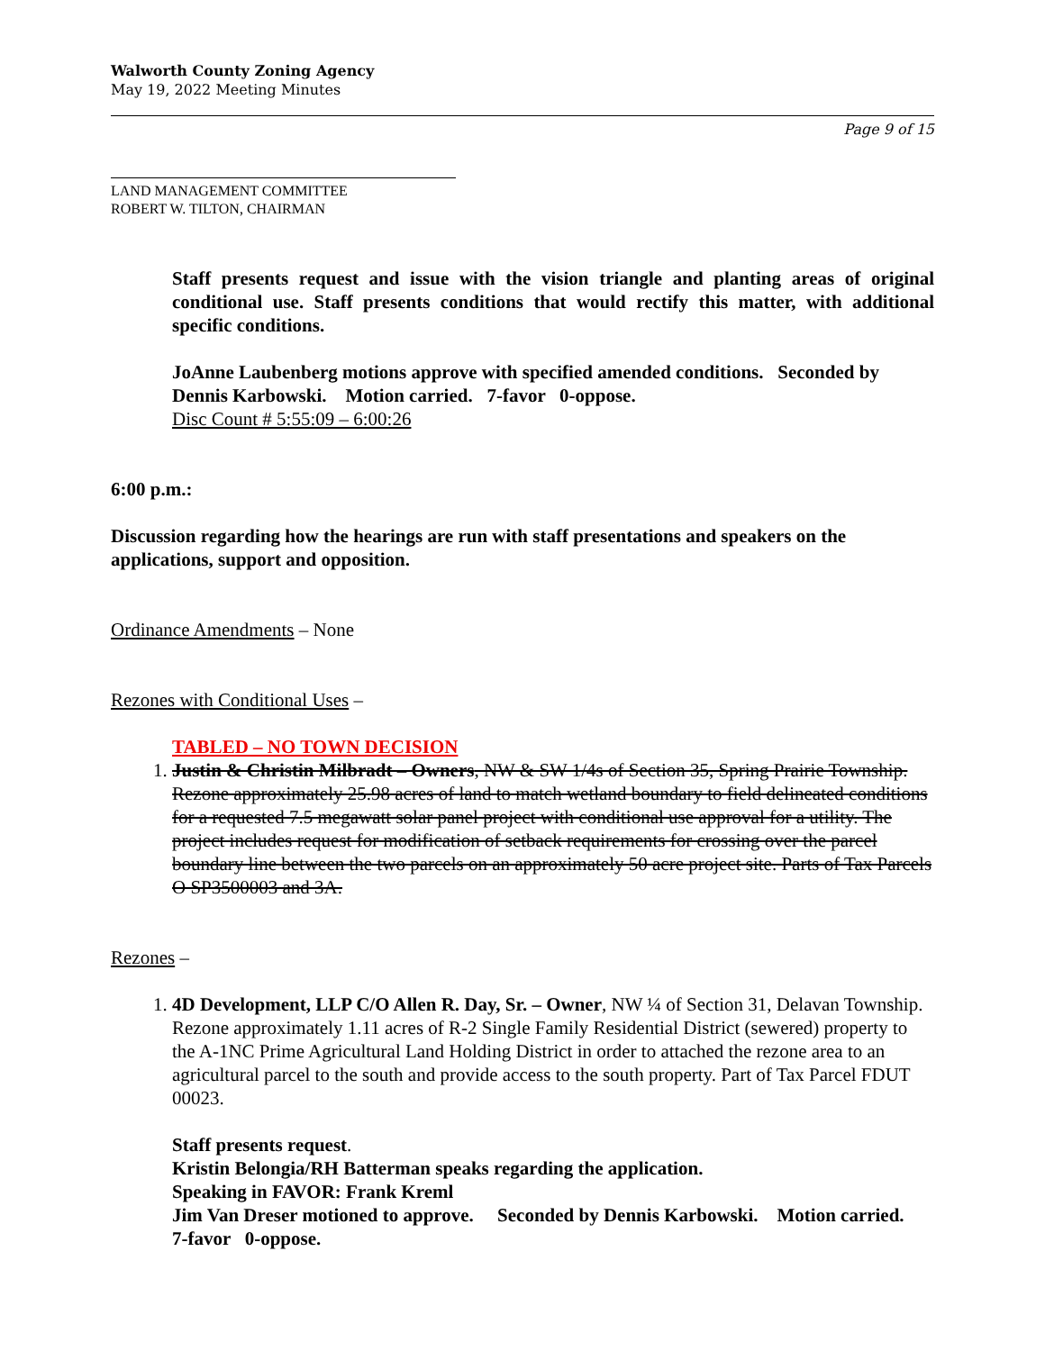Walworth County Zoning Agency
May 19, 2022 Meeting Minutes
Page 9 of 15
LAND MANAGEMENT COMMITTEE
ROBERT W. TILTON, CHAIRMAN
Staff presents request and issue with the vision triangle and planting areas of original conditional use. Staff presents conditions that would rectify this matter, with additional specific conditions.
JoAnne Laubenberg motions approve with specified amended conditions. Seconded by Dennis Karbowski. Motion carried. 7-favor 0-oppose.
Disc Count # 5:55:09 – 6:00:26
6:00 p.m.:
Discussion regarding how the hearings are run with staff presentations and speakers on the applications, support and opposition.
Ordinance Amendments – None
Rezones with Conditional Uses –
TABLED – NO TOWN DECISION
1. Justin & Christin Milbradt – Owners, NW & SW 1/4s of Section 35, Spring Prairie Township. Rezone approximately 25.98 acres of land to match wetland boundary to field delineated conditions for a requested 7.5 megawatt solar panel project with conditional use approval for a utility. The project includes request for modification of setback requirements for crossing over the parcel boundary line between the two parcels on an approximately 50 acre project site. Parts of Tax Parcels O SP3500003 and 3A.
Rezones –
1. 4D Development, LLP C/O Allen R. Day, Sr. – Owner, NW ¼ of Section 31, Delavan Township. Rezone approximately 1.11 acres of R-2 Single Family Residential District (sewered) property to the A-1NC Prime Agricultural Land Holding District in order to attached the rezone area to an agricultural parcel to the south and provide access to the south property. Part of Tax Parcel FDUT 00023.
Staff presents request.
Kristin Belongia/RH Batterman speaks regarding the application.
Speaking in FAVOR: Frank Kreml
Jim Van Dreser motioned to approve. Seconded by Dennis Karbowski. Motion carried. 7-favor 0-oppose.